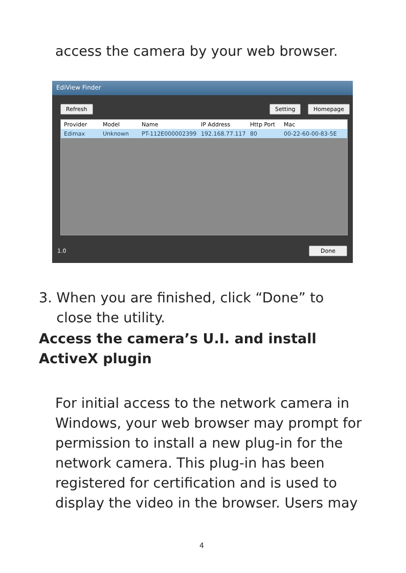access the camera by your web browser.
EdiView Finder
Refresh Setting Homepage
Provider Model Name IP Address Http Port Mac
Edimax Unknown PT-112E000002399 192.168.77.117 80 00-22-60-00-83-5E
1.0 Done
3. When you are finished, click “Done” to
close the utility.
Access the camera’s U.I. and install ActiveX plugin
For initial access to the network camera in Windows, your web browser may prompt for permission to install a new plug-in for the network camera. This plug-in has been registered for certification and is used to display the video in the browser. Users may
4